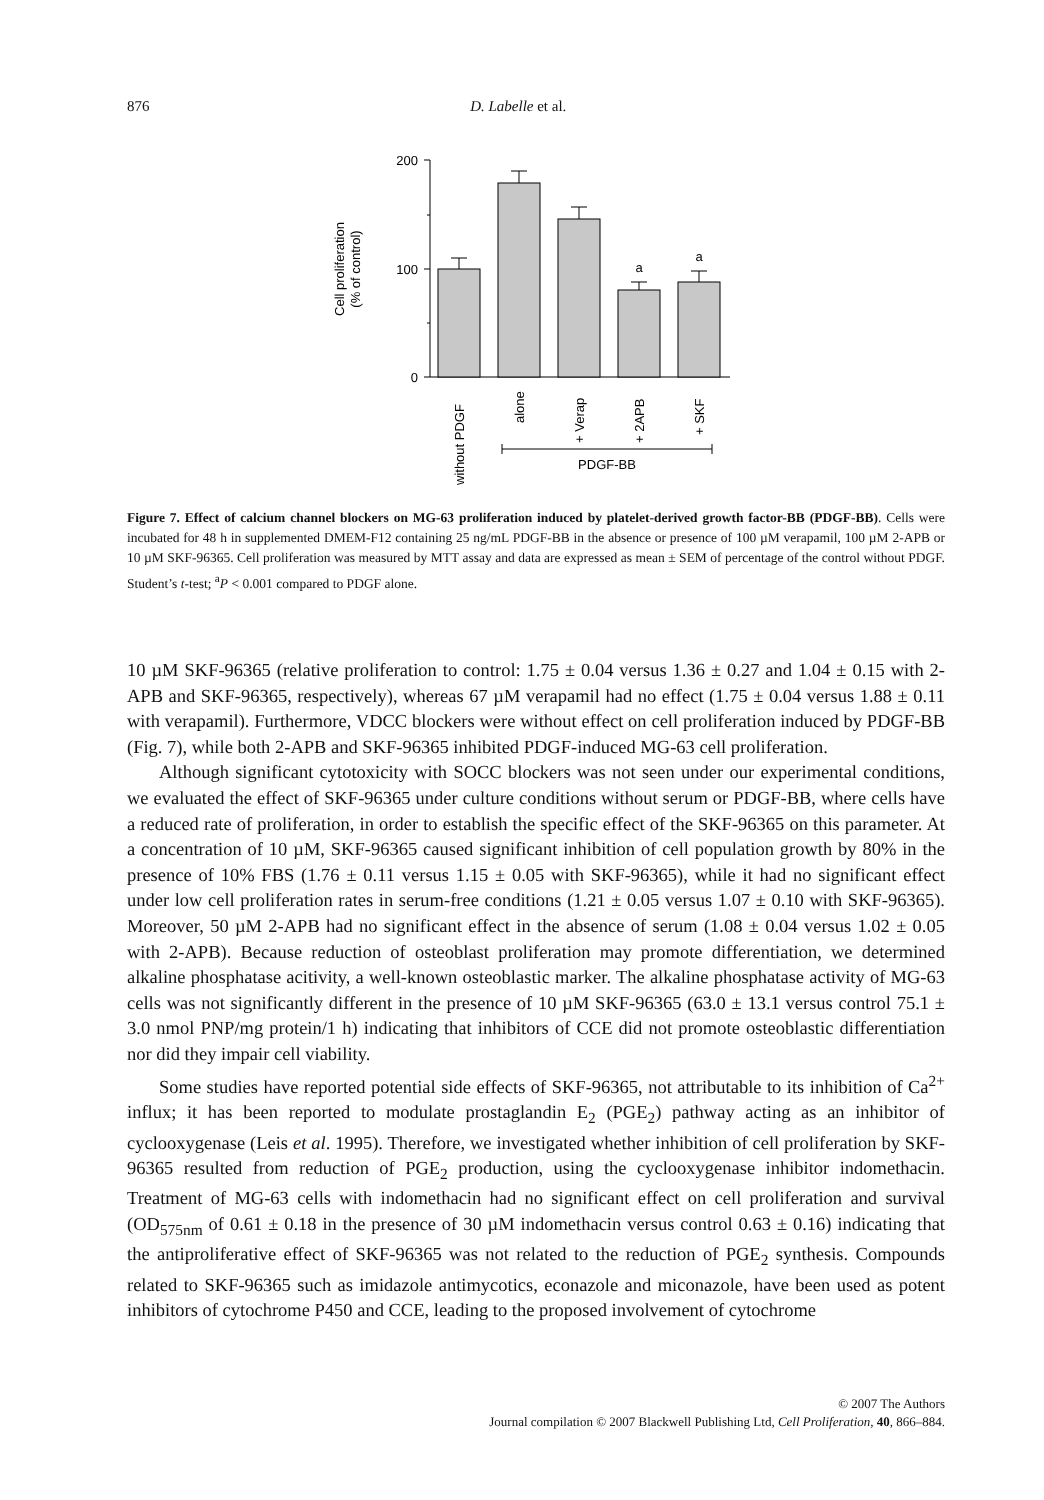876 D. Labelle et al.
200
100
0
Cell proliferation
(% of control)
a
a
without PDGF
alone
+ Verap
+ 2APB
+ SKF
PDGF-BB
Figure 7. Effect of calcium channel blockers on MG-63 proliferation induced by platelet-derived growth factor-BB (PDGF-BB). Cells were incubated for 48 h in supplemented DMEM-F12 containing 25 ng/mL PDGF-BB in the absence or presence of 100 µM verapamil, 100 µM 2-APB or 10 µM SKF-96365. Cell proliferation was measured by MTT assay and data are expressed as mean ± SEM of percentage of the control without PDGF. Student’s t-test; <sup>a</sup>P < 0.001 compared to PDGF alone.
10 µM SKF-96365 (relative proliferation to control: 1.75 ± 0.04 versus 1.36 ± 0.27 and 1.04 ± 0.15 with 2-APB and SKF-96365, respectively), whereas 67 µM verapamil had no effect (1.75 ± 0.04 versus 1.88 ± 0.11 with verapamil). Furthermore, VDCC blockers were without effect on cell proliferation induced by PDGF-BB (Fig. 7), while both 2-APB and SKF-96365 inhibited PDGF-induced MG-63 cell proliferation.
Although significant cytotoxicity with SOCC blockers was not seen under our experimental conditions, we evaluated the effect of SKF-96365 under culture conditions without serum or PDGF-BB, where cells have a reduced rate of proliferation, in order to establish the specific effect of the SKF-96365 on this parameter. At a concentration of 10 µM, SKF-96365 caused significant inhibition of cell population growth by 80% in the presence of 10% FBS (1.76 ± 0.11 versus 1.15 ± 0.05 with SKF-96365), while it had no significant effect under low cell proliferation rates in serum-free conditions (1.21 ± 0.05 versus 1.07 ± 0.10 with SKF-96365). Moreover, 50 µM 2-APB had no significant effect in the absence of serum (1.08 ± 0.04 versus 1.02 ± 0.05 with 2-APB). Because reduction of osteoblast proliferation may promote differentiation, we determined alkaline phosphatase acitivity, a well-known osteoblastic marker. The alkaline phosphatase activity of MG-63 cells was not significantly different in the presence of 10 µM SKF-96365 (63.0 ± 13.1 versus control 75.1 ± 3.0 nmol PNP/mg protein/1 h) indicating that inhibitors of CCE did not promote osteoblastic differentiation nor did they impair cell viability.
Some studies have reported potential side effects of SKF-96365, not attributable to its inhibition of Ca<sup>2+</sup> influx; it has been reported to modulate prostaglandin E<sub>2</sub> (PGE<sub>2</sub>) pathway acting as an inhibitor of cyclooxygenase (Leis et al. 1995). Therefore, we investigated whether inhibition of cell proliferation by SKF-96365 resulted from reduction of PGE<sub>2</sub> production, using the cyclooxygenase inhibitor indomethacin. Treatment of MG-63 cells with indomethacin had no significant effect on cell proliferation and survival (OD<sub>575nm</sub> of 0.61 ± 0.18 in the presence of 30 µM indomethacin versus control 0.63 ± 0.16) indicating that the antiproliferative effect of SKF-96365 was not related to the reduction of PGE<sub>2</sub> synthesis. Compounds related to SKF-96365 such as imidazole antimycotics, econazole and miconazole, have been used as potent inhibitors of cytochrome P450 and CCE, leading to the proposed involvement of cytochrome
© 2007 The Authors
Journal compilation © 2007 Blackwell Publishing Ltd, Cell Proliferation, 40, 866–884.